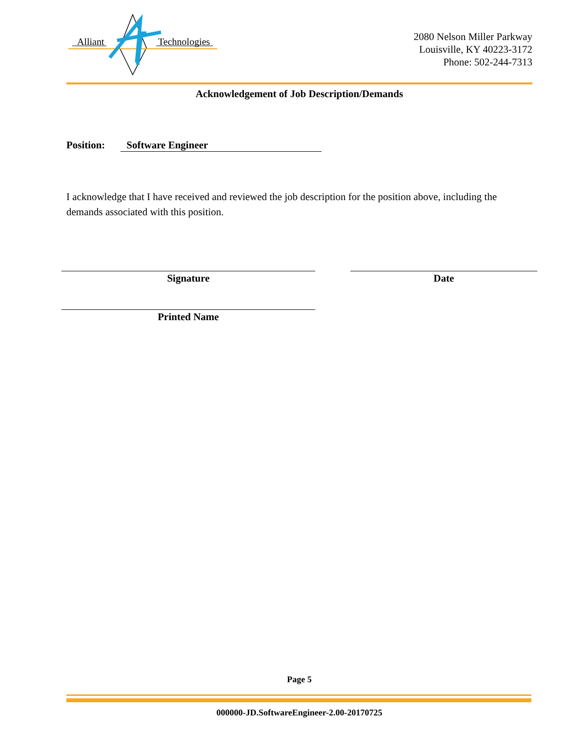Alliant
Technologies
2080 Nelson Miller Parkway
Louisville, KY 40223-3172
Phone: 502-244-7313
Acknowledgement of Job Description/Demands
Position: Software Engineer
I acknowledge that I have received and reviewed the job description for the position above, including the demands associated with this position.
Signature Date
Printed Name
Page 5
000000-JD.SoftwareEngineer-2.00-20170725